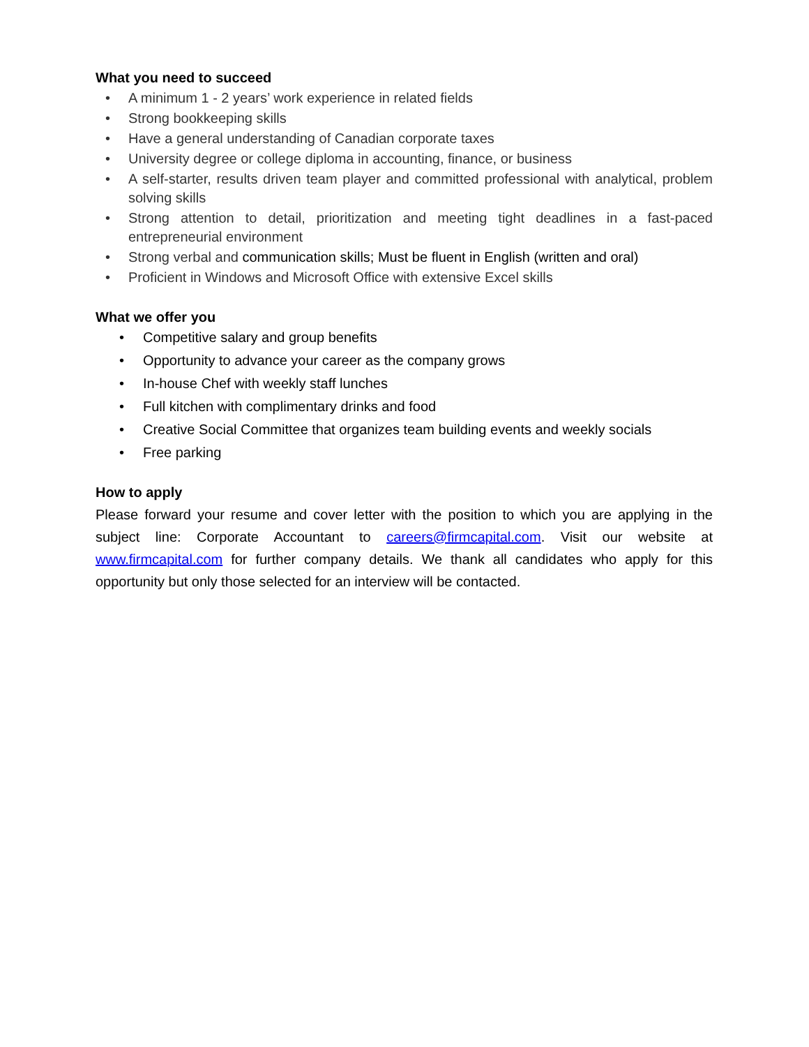What you need to succeed
• A minimum 1 - 2 years’ work experience in related fields
• Strong bookkeeping skills
• Have a general understanding of Canadian corporate taxes
• University degree or college diploma in accounting, finance, or business
• A self-starter, results driven team player and committed professional with analytical, problem solving skills
• Strong attention to detail, prioritization and meeting tight deadlines in a fast-paced entrepreneurial environment
• Strong verbal and communication skills; Must be fluent in English (written and oral)
• Proficient in Windows and Microsoft Office with extensive Excel skills
What we offer you
• Competitive salary and group benefits
• Opportunity to advance your career as the company grows
• In-house Chef with weekly staff lunches
• Full kitchen with complimentary drinks and food
• Creative Social Committee that organizes team building events and weekly socials
• Free parking
How to apply
Please forward your resume and cover letter with the position to which you are applying in the subject line: Corporate Accountant to careers@firmcapital.com. Visit our website at www.firmcapital.com for further company details. We thank all candidates who apply for this opportunity but only those selected for an interview will be contacted.